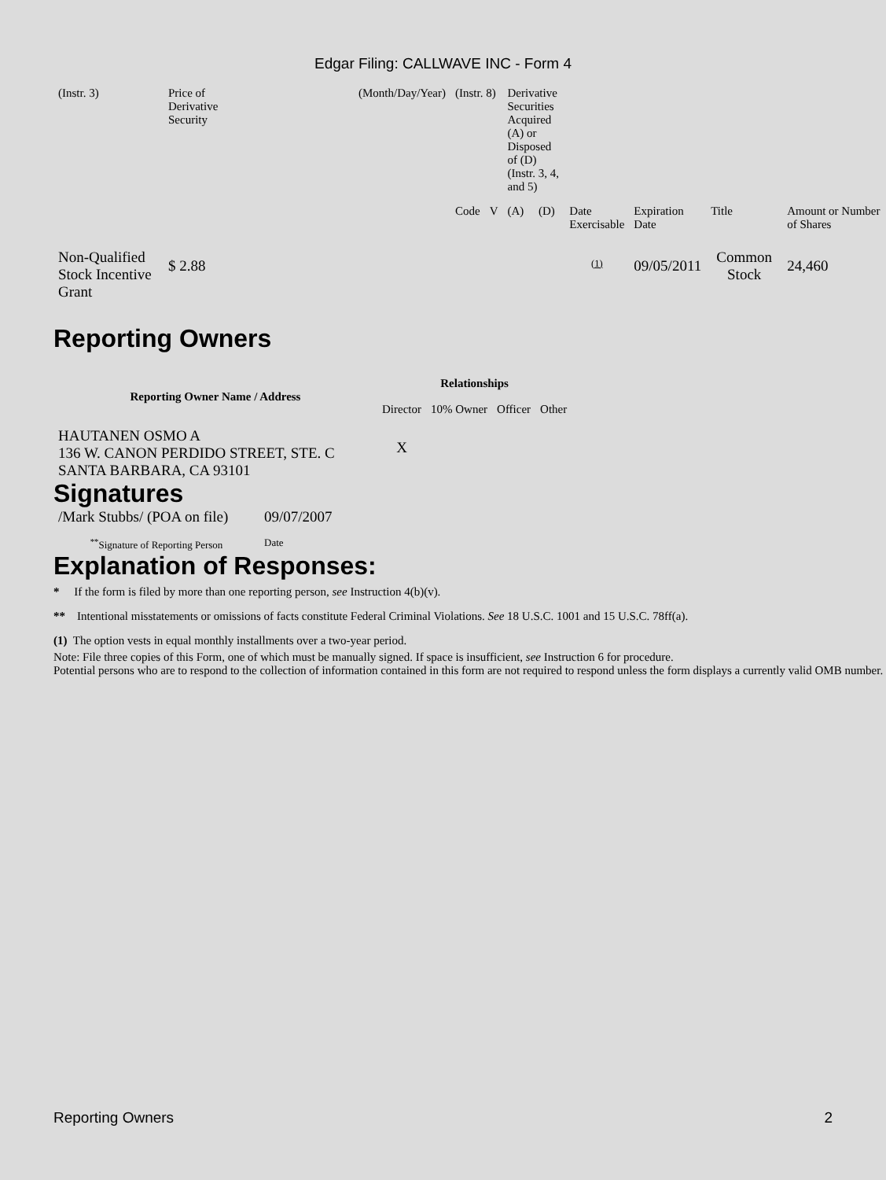Edgar Filing: CALLWAVE INC - Form 4
| (Instr. 3) | Price of Derivative Security | (Month/Day/Year) | (Instr. 8) | | Derivative Securities Acquired (A) or Disposed of (D) (Instr. 3, 4, and 5) | | | | | |
| | | | Code | V | (A) | (D) | Date Exercisable | Expiration Date | Title | Amount or Number of Shares |
| Non-Qualified Stock Incentive Grant | $ 2.88 | | | | | | <sup>(1)</sup> | 09/05/2011 | Common Stock | 24,460 |
Reporting Owners
| Reporting Owner Name / Address | Relationships | | | |
| --- | --- | --- | --- | --- |
| | Director | 10% Owner | Officer | Other |
| HAUTANEN OSMO A 136 W. CANON PERDIDO STREET, STE. C SANTA BARBARA, CA 93101 | X | | | |
Signatures
| /Mark Stubbs/ (POA on file) | 09/07/2007 |
| <sup>**</sup> Signature of Reporting Person | Date |
Explanation of Responses:
* If the form is filed by more than one reporting person, see Instruction 4(b)(v).
** Intentional misstatements or omissions of facts constitute Federal Criminal Violations. See 18 U.S.C. 1001 and 15 U.S.C. 78ff(a).
(1) The option vests in equal monthly installments over a two-year period.
Note: File three copies of this Form, one of which must be manually signed. If space is insufficient, see Instruction 6 for procedure.
Potential persons who are to respond to the collection of information contained in this form are not required to respond unless the form displays a currently valid OMB number.
Reporting Owners 2